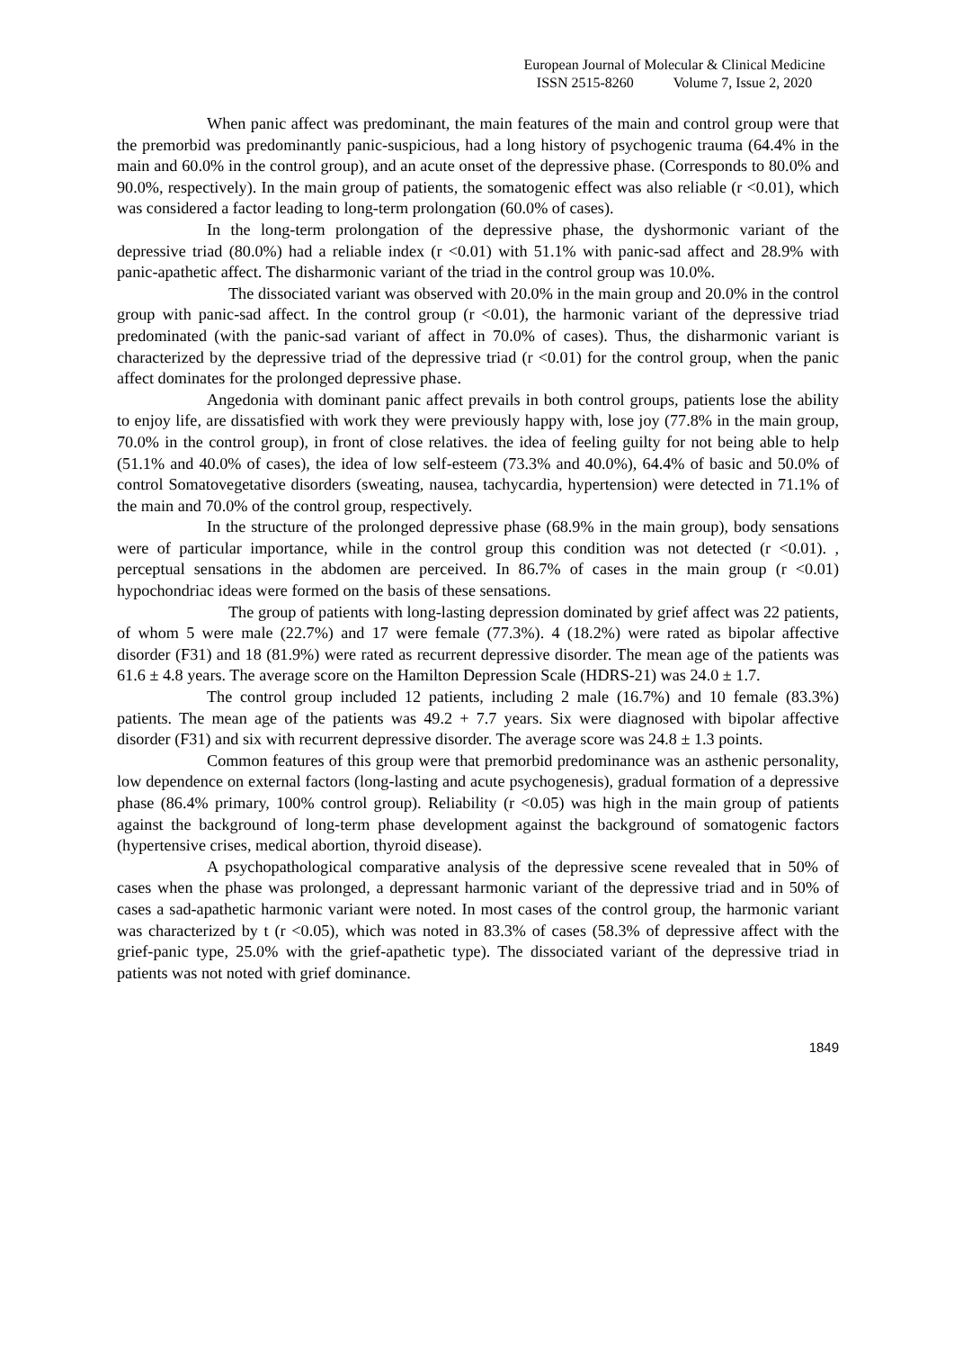European Journal of Molecular & Clinical Medicine
ISSN 2515-8260 Volume 7, Issue 2, 2020
When panic affect was predominant, the main features of the main and control group were that the premorbid was predominantly panic-suspicious, had a long history of psychogenic trauma (64.4% in the main and 60.0% in the control group), and an acute onset of the depressive phase. (Corresponds to 80.0% and 90.0%, respectively). In the main group of patients, the somatogenic effect was also reliable (r <0.01), which was considered a factor leading to long-term prolongation (60.0% of cases).
In the long-term prolongation of the depressive phase, the dyshormonic variant of the depressive triad (80.0%) had a reliable index (r <0.01) with 51.1% with panic-sad affect and 28.9% with panic-apathetic affect. The disharmonic variant of the triad in the control group was 10.0%.
The dissociated variant was observed with 20.0% in the main group and 20.0% in the control group with panic-sad affect. In the control group (r <0.01), the harmonic variant of the depressive triad predominated (with the panic-sad variant of affect in 70.0% of cases). Thus, the disharmonic variant is characterized by the depressive triad of the depressive triad (r <0.01) for the control group, when the panic affect dominates for the prolonged depressive phase.
Angedonia with dominant panic affect prevails in both control groups, patients lose the ability to enjoy life, are dissatisfied with work they were previously happy with, lose joy (77.8% in the main group, 70.0% in the control group), in front of close relatives. the idea of feeling guilty for not being able to help (51.1% and 40.0% of cases), the idea of low self-esteem (73.3% and 40.0%), 64.4% of basic and 50.0% of control Somatovegetative disorders (sweating, nausea, tachycardia, hypertension) were detected in 71.1% of the main and 70.0% of the control group, respectively.
In the structure of the prolonged depressive phase (68.9% in the main group), body sensations were of particular importance, while in the control group this condition was not detected (r <0.01). , perceptual sensations in the abdomen are perceived. In 86.7% of cases in the main group (r <0.01) hypochondriac ideas were formed on the basis of these sensations.
The group of patients with long-lasting depression dominated by grief affect was 22 patients, of whom 5 were male (22.7%) and 17 were female (77.3%). 4 (18.2%) were rated as bipolar affective disorder (F31) and 18 (81.9%) were rated as recurrent depressive disorder. The mean age of the patients was 61.6 ± 4.8 years. The average score on the Hamilton Depression Scale (HDRS-21) was 24.0 ± 1.7.
The control group included 12 patients, including 2 male (16.7%) and 10 female (83.3%) patients. The mean age of the patients was 49.2 + 7.7 years. Six were diagnosed with bipolar affective disorder (F31) and six with recurrent depressive disorder. The average score was 24.8 ± 1.3 points.
Common features of this group were that premorbid predominance was an asthenic personality, low dependence on external factors (long-lasting and acute psychogenesis), gradual formation of a depressive phase (86.4% primary, 100% control group). Reliability (r <0.05) was high in the main group of patients against the background of long-term phase development against the background of somatogenic factors (hypertensive crises, medical abortion, thyroid disease).
A psychopathological comparative analysis of the depressive scene revealed that in 50% of cases when the phase was prolonged, a depressant harmonic variant of the depressive triad and in 50% of cases a sad-apathetic harmonic variant were noted. In most cases of the control group, the harmonic variant was characterized by t (r <0.05), which was noted in 83.3% of cases (58.3% of depressive affect with the grief-panic type, 25.0% with the grief-apathetic type). The dissociated variant of the depressive triad in patients was not noted with grief dominance.
1849